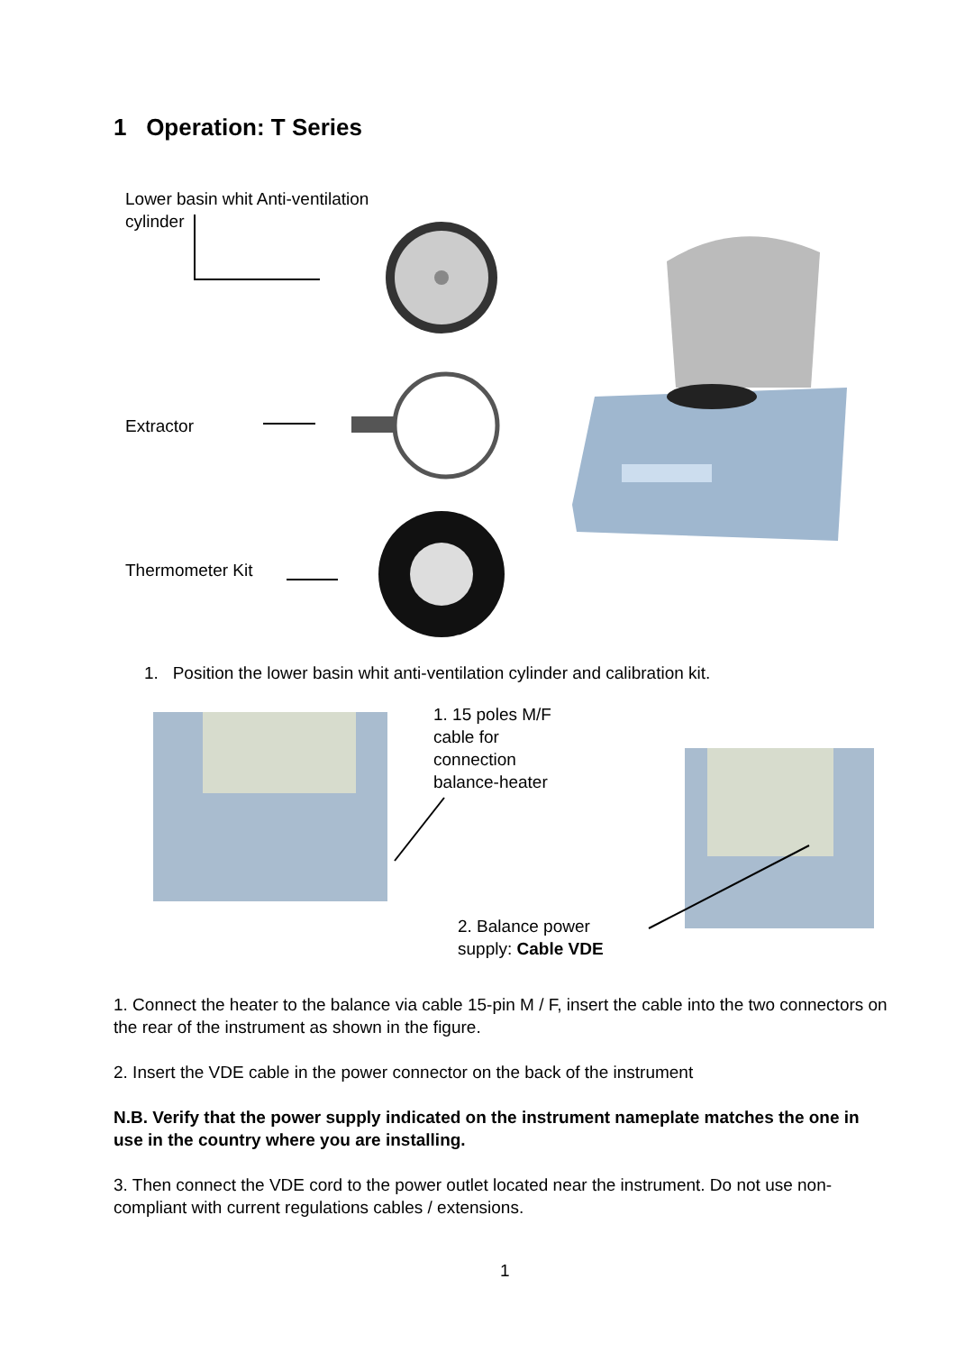1 Operation: T Series
Lower basin whit Anti-ventilation
cylinder
Extractor
Thermometer Kit
1. Position the lower basin whit anti-ventilation cylinder and calibration kit.
1. 15 poles M/F
cable for
connection
balance-heater
2. Balance power
supply: Cable VDE
1. Connect the heater to the balance via cable 15-pin M / F, insert the cable into the two connectors on the rear of the instrument as shown in the figure.
2. Insert the VDE cable in the power connector on the back of the instrument
N.B. Verify that the power supply indicated on the instrument nameplate matches the one in use in the country where you are installing.
3. Then connect the VDE cord to the power outlet located near the instrument. Do not use non-compliant with current regulations cables / extensions.
1